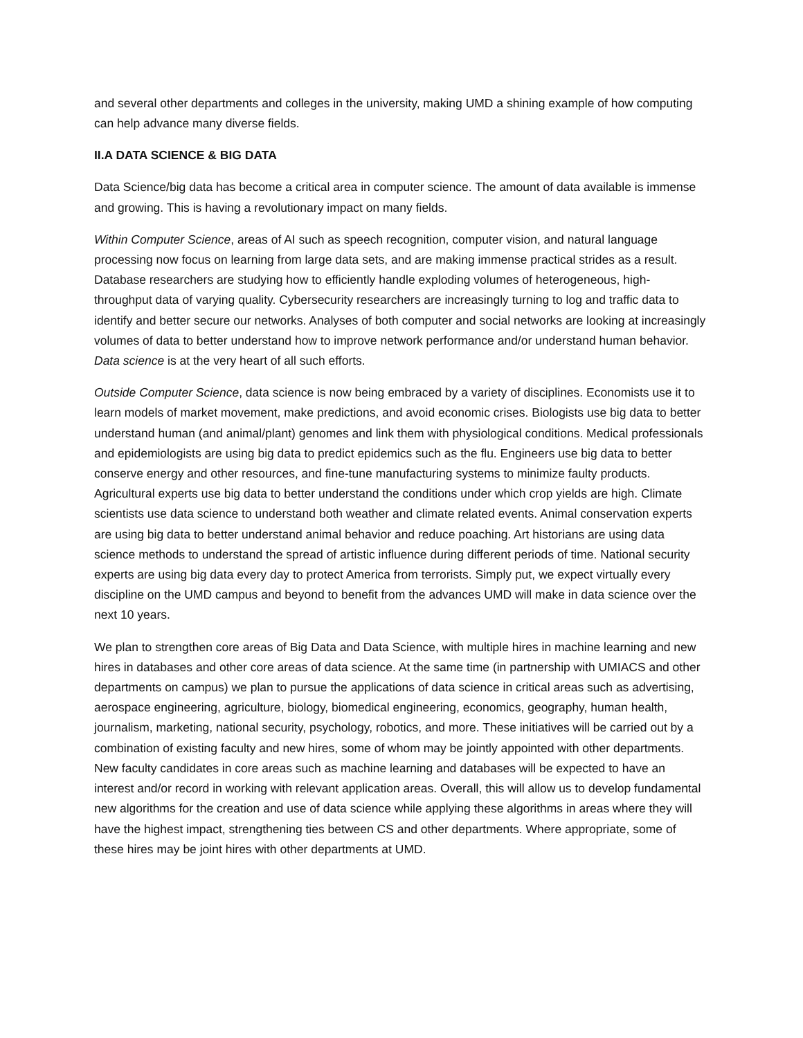and several other departments and colleges in the university, making UMD a shining example of how computing can help advance many diverse fields.
II.A DATA SCIENCE & BIG DATA
Data Science/big data has become a critical area in computer science. The amount of data available is immense and growing. This is having a revolutionary impact on many fields.
Within Computer Science, areas of AI such as speech recognition, computer vision, and natural language processing now focus on learning from large data sets, and are making immense practical strides as a result. Database researchers are studying how to efficiently handle exploding volumes of heterogeneous, high-throughput data of varying quality. Cybersecurity researchers are increasingly turning to log and traffic data to identify and better secure our networks. Analyses of both computer and social networks are looking at increasingly volumes of data to better understand how to improve network performance and/or understand human behavior. Data science is at the very heart of all such efforts.
Outside Computer Science, data science is now being embraced by a variety of disciplines. Economists use it to learn models of market movement, make predictions, and avoid economic crises. Biologists use big data to better understand human (and animal/plant) genomes and link them with physiological conditions. Medical professionals and epidemiologists are using big data to predict epidemics such as the flu. Engineers use big data to better conserve energy and other resources, and fine-tune manufacturing systems to minimize faulty products. Agricultural experts use big data to better understand the conditions under which crop yields are high. Climate scientists use data science to understand both weather and climate related events. Animal conservation experts are using big data to better understand animal behavior and reduce poaching. Art historians are using data science methods to understand the spread of artistic influence during different periods of time. National security experts are using big data every day to protect America from terrorists. Simply put, we expect virtually every discipline on the UMD campus and beyond to benefit from the advances UMD will make in data science over the next 10 years.
We plan to strengthen core areas of Big Data and Data Science, with multiple hires in machine learning and new hires in databases and other core areas of data science. At the same time (in partnership with UMIACS and other departments on campus) we plan to pursue the applications of data science in critical areas such as advertising, aerospace engineering, agriculture, biology, biomedical engineering, economics, geography, human health, journalism, marketing, national security, psychology, robotics, and more. These initiatives will be carried out by a combination of existing faculty and new hires, some of whom may be jointly appointed with other departments. New faculty candidates in core areas such as machine learning and databases will be expected to have an interest and/or record in working with relevant application areas. Overall, this will allow us to develop fundamental new algorithms for the creation and use of data science while applying these algorithms in areas where they will have the highest impact, strengthening ties between CS and other departments. Where appropriate, some of these hires may be joint hires with other departments at UMD.